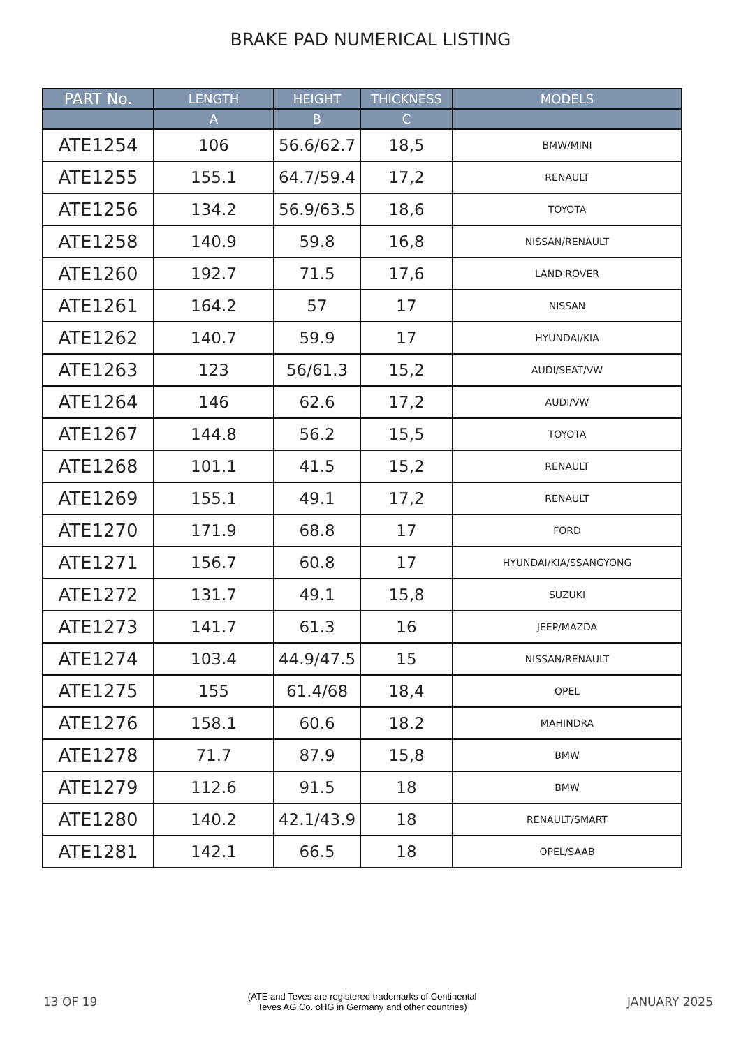BRAKE PAD NUMERICAL LISTING
| PART No. | LENGTH | HEIGHT | THICKNESS | MODELS |
| --- | --- | --- | --- | --- |
| | A | B | C | |
| ATE1254 | 106 | 56.6/62.7 | 18,5 | BMW/MINI |
| ATE1255 | 155.1 | 64.7/59.4 | 17,2 | RENAULT |
| ATE1256 | 134.2 | 56.9/63.5 | 18,6 | TOYOTA |
| ATE1258 | 140.9 | 59.8 | 16,8 | NISSAN/RENAULT |
| ATE1260 | 192.7 | 71.5 | 17,6 | LAND ROVER |
| ATE1261 | 164.2 | 57 | 17 | NISSAN |
| ATE1262 | 140.7 | 59.9 | 17 | HYUNDAI/KIA |
| ATE1263 | 123 | 56/61.3 | 15,2 | AUDI/SEAT/VW |
| ATE1264 | 146 | 62.6 | 17,2 | AUDI/VW |
| ATE1267 | 144.8 | 56.2 | 15,5 | TOYOTA |
| ATE1268 | 101.1 | 41.5 | 15,2 | RENAULT |
| ATE1269 | 155.1 | 49.1 | 17,2 | RENAULT |
| ATE1270 | 171.9 | 68.8 | 17 | FORD |
| ATE1271 | 156.7 | 60.8 | 17 | HYUNDAI/KIA/SSANGYONG |
| ATE1272 | 131.7 | 49.1 | 15,8 | SUZUKI |
| ATE1273 | 141.7 | 61.3 | 16 | JEEP/MAZDA |
| ATE1274 | 103.4 | 44.9/47.5 | 15 | NISSAN/RENAULT |
| ATE1275 | 155 | 61.4/68 | 18,4 | OPEL |
| ATE1276 | 158.1 | 60.6 | 18.2 | MAHINDRA |
| ATE1278 | 71.7 | 87.9 | 15,8 | BMW |
| ATE1279 | 112.6 | 91.5 | 18 | BMW |
| ATE1280 | 140.2 | 42.1/43.9 | 18 | RENAULT/SMART |
| ATE1281 | 142.1 | 66.5 | 18 | OPEL/SAAB |
13 OF 19
(ATE and Teves are registered trademarks of Continental
Teves AG Co. oHG in Germany and other countries)
JANUARY 2025